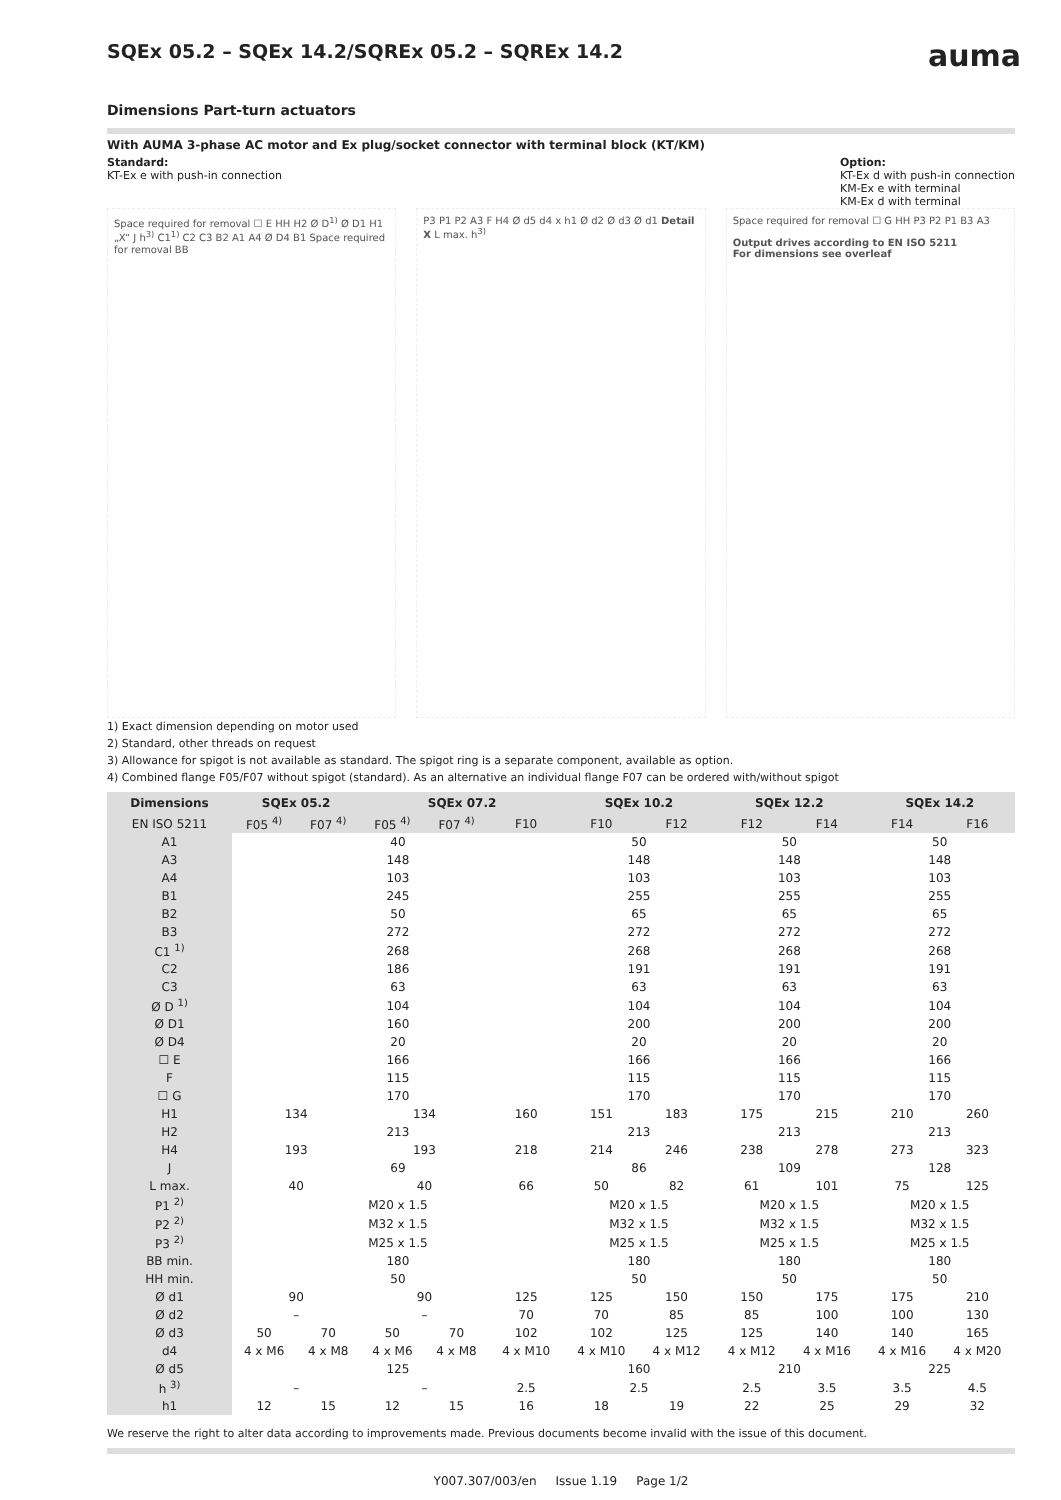auma
SQEx 05.2 – SQEx 14.2/SQREx 05.2 – SQREx 14.2
Dimensions Part-turn actuators
With AUMA 3-phase AC motor and Ex plug/socket connector with terminal block (KT/KM)
Standard:
KT-Ex e with push-in connection
Option:
KT-Ex d with push-in connection
KM-Ex e with terminal
KM-Ex d with terminal
Space required for removal ☐ E HH H2 Ø D<sup>1)</sup> Ø D1 H1 „X“ J h<sup>3)</sup> C1<sup>1)</sup> C2 C3 B2 A1 A4 Ø D4 B1 Space required for removal BB
P3 P1 P2 A3 F H4 Ø d5 d4 x h1 Ø d2 Ø d3 Ø d1 Detail X L max. h<sup>3)</sup>
Space required for removal ☐ G HH P3 P2 P1 B3 A3
Output drives according to EN ISO 5211
For dimensions see overleaf
1) Exact dimension depending on motor used
2) Standard, other threads on request
3) Allowance for spigot is not available as standard. The spigot ring is a separate component, available as option.
4) Combined flange F05/F07 without spigot (standard). As an alternative an individual flange F07 can be ordered with/without spigot
| Dimensions | SQEx 05.2 | | SQEx 07.2 | | | SQEx 10.2 | | SQEx 12.2 | | SQEx 14.2 | |
| --- | --- | --- | --- | --- | --- | --- | --- | --- | --- | --- | --- |
| EN ISO 5211 | F05 <sup>4)</sup> | F07 <sup>4)</sup> | F05 <sup>4)</sup> | F07 <sup>4)</sup> | F10 | F10 | F12 | F12 | F14 | F14 | F16 |
| A1 | 40 | | | | | 50 | | 50 | | 50 | |
| A3 | 148 | | | | | 148 | | 148 | | 148 | |
| A4 | 103 | | | | | 103 | | 103 | | 103 | |
| B1 | 245 | | | | | 255 | | 255 | | 255 | |
| B2 | 50 | | | | | 65 | | 65 | | 65 | |
| B3 | 272 | | | | | 272 | | 272 | | 272 | |
| C1 <sup>1)</sup> | 268 | | | | | 268 | | 268 | | 268 | |
| C2 | 186 | | | | | 191 | | 191 | | 191 | |
| C3 | 63 | | | | | 63 | | 63 | | 63 | |
| Ø D <sup>1)</sup> | 104 | | | | | 104 | | 104 | | 104 | |
| Ø D1 | 160 | | | | | 200 | | 200 | | 200 | |
| Ø D4 | 20 | | | | | 20 | | 20 | | 20 | |
| ☐ E | 166 | | | | | 166 | | 166 | | 166 | |
| F | 115 | | | | | 115 | | 115 | | 115 | |
| ☐ G | 170 | | | | | 170 | | 170 | | 170 | |
| H1 | 134 | | 134 | | 160 | 151 | 183 | 175 | 215 | 210 | 260 |
| H2 | 213 | | | | | 213 | | 213 | | 213 | |
| H4 | 193 | | 193 | | 218 | 214 | 246 | 238 | 278 | 273 | 323 |
| J | 69 | | | | | 86 | | 109 | | 128 | |
| L max. | 40 | | 40 | | 66 | 50 | 82 | 61 | 101 | 75 | 125 |
| P1 <sup>2)</sup> | M20 x 1.5 | | | | | M20 x 1.5 | | M20 x 1.5 | | M20 x 1.5 | |
| P2 <sup>2)</sup> | M32 x 1.5 | | | | | M32 x 1.5 | | M32 x 1.5 | | M32 x 1.5 | |
| P3 <sup>2)</sup> | M25 x 1.5 | | | | | M25 x 1.5 | | M25 x 1.5 | | M25 x 1.5 | |
| BB min. | 180 | | | | | 180 | | 180 | | 180 | |
| HH min. | 50 | | | | | 50 | | 50 | | 50 | |
| Ø d1 | 90 | | 90 | | 125 | 125 | 150 | 150 | 175 | 175 | 210 |
| Ø d2 | – | | – | | 70 | 70 | 85 | 85 | 100 | 100 | 130 |
| Ø d3 | 50 | 70 | 50 | 70 | 102 | 102 | 125 | 125 | 140 | 140 | 165 |
| d4 | 4 x M6 | 4 x M8 | 4 x M6 | 4 x M8 | 4 x M10 | 4 x M10 | 4 x M12 | 4 x M12 | 4 x M16 | 4 x M16 | 4 x M20 |
| Ø d5 | 125 | | | | | 160 | | 210 | | 225 | |
| h <sup>3)</sup> | – | | – | | 2.5 | 2.5 | | 2.5 | 3.5 | 3.5 | 4.5 |
| h1 | 12 | 15 | 12 | 15 | 16 | 18 | 19 | 22 | 25 | 29 | 32 |
We reserve the right to alter data according to improvements made. Previous documents become invalid with the issue of this document.
Y007.307/003/en Issue 1.19 Page 1/2